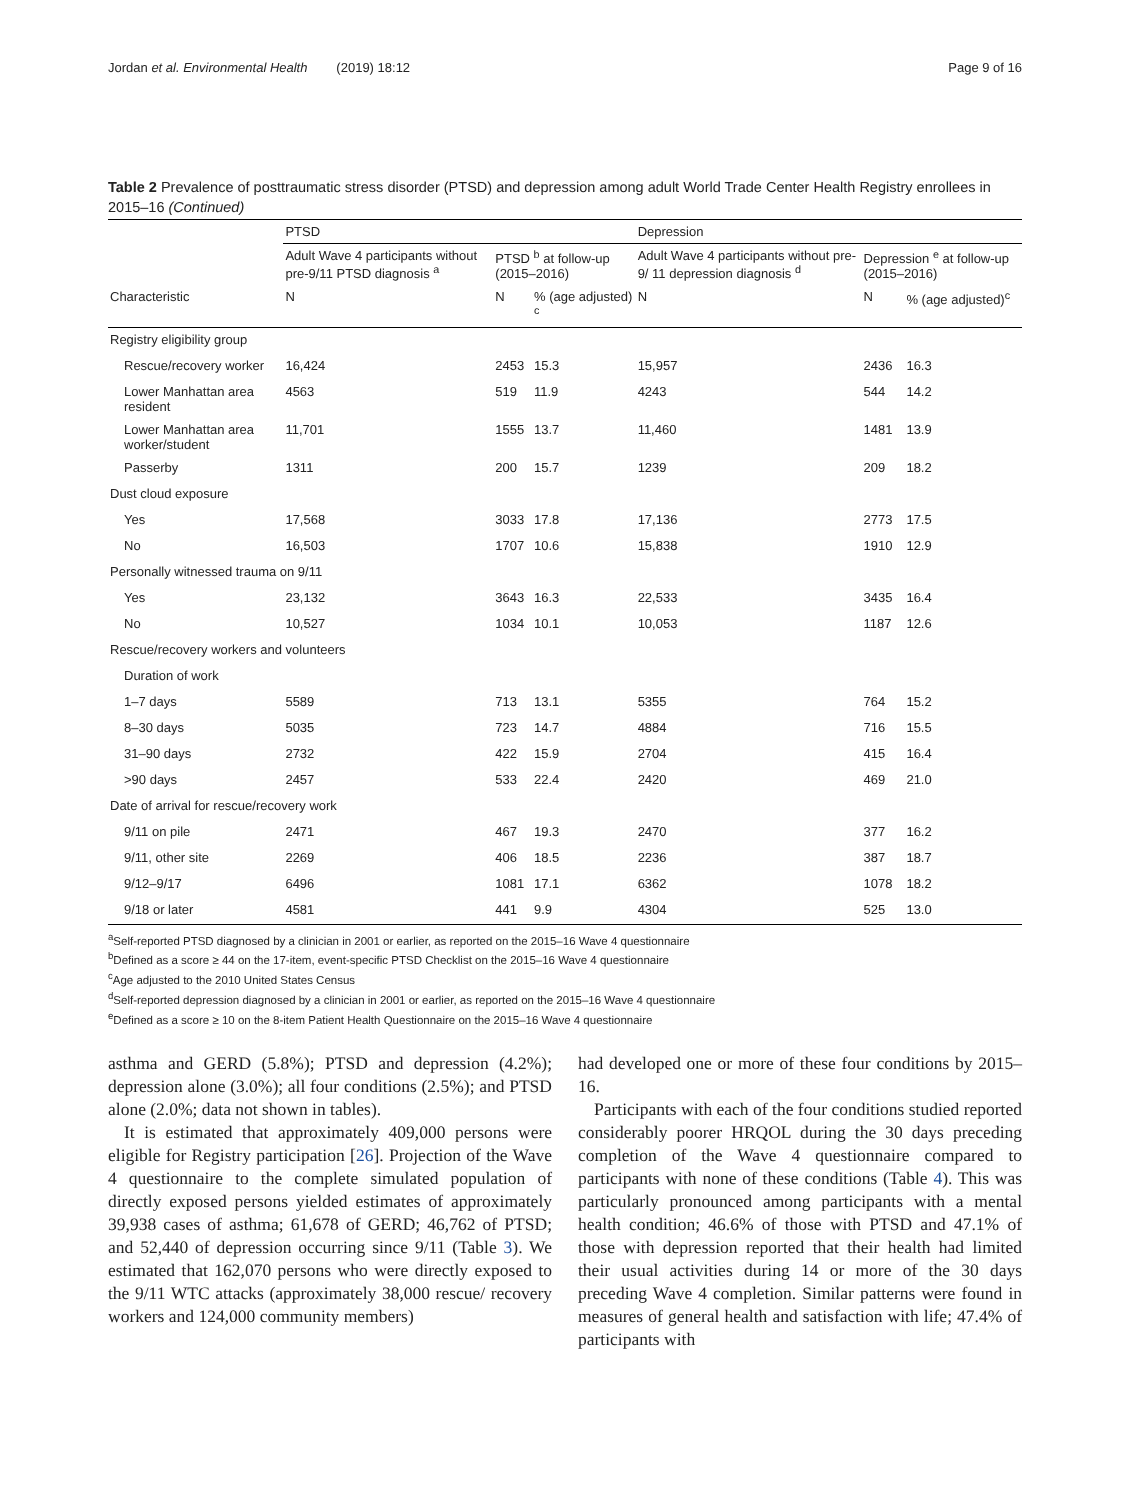Jordan et al. Environmental Health (2019) 18:12 Page 9 of 16
Table 2 Prevalence of posttraumatic stress disorder (PTSD) and depression among adult World Trade Center Health Registry enrollees in 2015–16 (Continued)
| | PTSD | | | Depression | | |
| --- | --- | --- | --- | --- | --- | --- |
| | Adult Wave 4 participants without pre-9/11 PTSD diagnosis <sup>a</sup> | PTSD <sup>b</sup> at follow-up (2015–2016) | | Adult Wave 4 participants without pre-9/ 11 depression diagnosis <sup>d</sup> | Depression <sup>e</sup> at follow-up (2015–2016) | |
| Characteristic | N | N | % (age adjusted) <sup>c</sup> | N | N | % (age adjusted)<sup>c</sup> |
| Registry eligibility group | | | | | | |
| Rescue/recovery worker | 16,424 | 2453 | 15.3 | 15,957 | 2436 | 16.3 |
| Lower Manhattan area resident | 4563 | 519 | 11.9 | 4243 | 544 | 14.2 |
| Lower Manhattan area worker/student | 11,701 | 1555 | 13.7 | 11,460 | 1481 | 13.9 |
| Passerby | 1311 | 200 | 15.7 | 1239 | 209 | 18.2 |
| Dust cloud exposure | | | | | | |
| Yes | 17,568 | 3033 | 17.8 | 17,136 | 2773 | 17.5 |
| No | 16,503 | 1707 | 10.6 | 15,838 | 1910 | 12.9 |
| Personally witnessed trauma on 9/11 | | | | | | |
| Yes | 23,132 | 3643 | 16.3 | 22,533 | 3435 | 16.4 |
| No | 10,527 | 1034 | 10.1 | 10,053 | 1187 | 12.6 |
| Rescue/recovery workers and volunteers | | | | | | |
| Duration of work | | | | | | |
| 1–7 days | 5589 | 713 | 13.1 | 5355 | 764 | 15.2 |
| 8–30 days | 5035 | 723 | 14.7 | 4884 | 716 | 15.5 |
| 31–90 days | 2732 | 422 | 15.9 | 2704 | 415 | 16.4 |
| >90 days | 2457 | 533 | 22.4 | 2420 | 469 | 21.0 |
| Date of arrival for rescue/recovery work | | | | | | |
| 9/11 on pile | 2471 | 467 | 19.3 | 2470 | 377 | 16.2 |
| 9/11, other site | 2269 | 406 | 18.5 | 2236 | 387 | 18.7 |
| 9/12–9/17 | 6496 | 1081 | 17.1 | 6362 | 1078 | 18.2 |
| 9/18 or later | 4581 | 441 | 9.9 | 4304 | 525 | 13.0 |
<sup>a</sup> Self-reported PTSD diagnosed by a clinician in 2001 or earlier, as reported on the 2015–16 Wave 4 questionnaire
<sup>b</sup> Defined as a score ≥ 44 on the 17-item, event-specific PTSD Checklist on the 2015–16 Wave 4 questionnaire
<sup>c</sup> Age adjusted to the 2010 United States Census
<sup>d</sup> Self-reported depression diagnosed by a clinician in 2001 or earlier, as reported on the 2015–16 Wave 4 questionnaire
<sup>e</sup> Defined as a score ≥ 10 on the 8-item Patient Health Questionnaire on the 2015–16 Wave 4 questionnaire
asthma and GERD (5.8%); PTSD and depression (4.2%); depression alone (3.0%); all four conditions (2.5%); and PTSD alone (2.0%; data not shown in tables).
It is estimated that approximately 409,000 persons were eligible for Registry participation [26]. Projection of the Wave 4 questionnaire to the complete simulated population of directly exposed persons yielded estimates of approximately 39,938 cases of asthma; 61,678 of GERD; 46,762 of PTSD; and 52,440 of depression occurring since 9/11 (Table 3). We estimated that 162,070 persons who were directly exposed to the 9/11 WTC attacks (approximately 38,000 rescue/ recovery workers and 124,000 community members)
had developed one or more of these four conditions by 2015–16.
Participants with each of the four conditions studied reported considerably poorer HRQOL during the 30 days preceding completion of the Wave 4 questionnaire compared to participants with none of these conditions (Table 4). This was particularly pronounced among participants with a mental health condition; 46.6% of those with PTSD and 47.1% of those with depression reported that their health had limited their usual activities during 14 or more of the 30 days preceding Wave 4 completion. Similar patterns were found in measures of general health and satisfaction with life; 47.4% of participants with